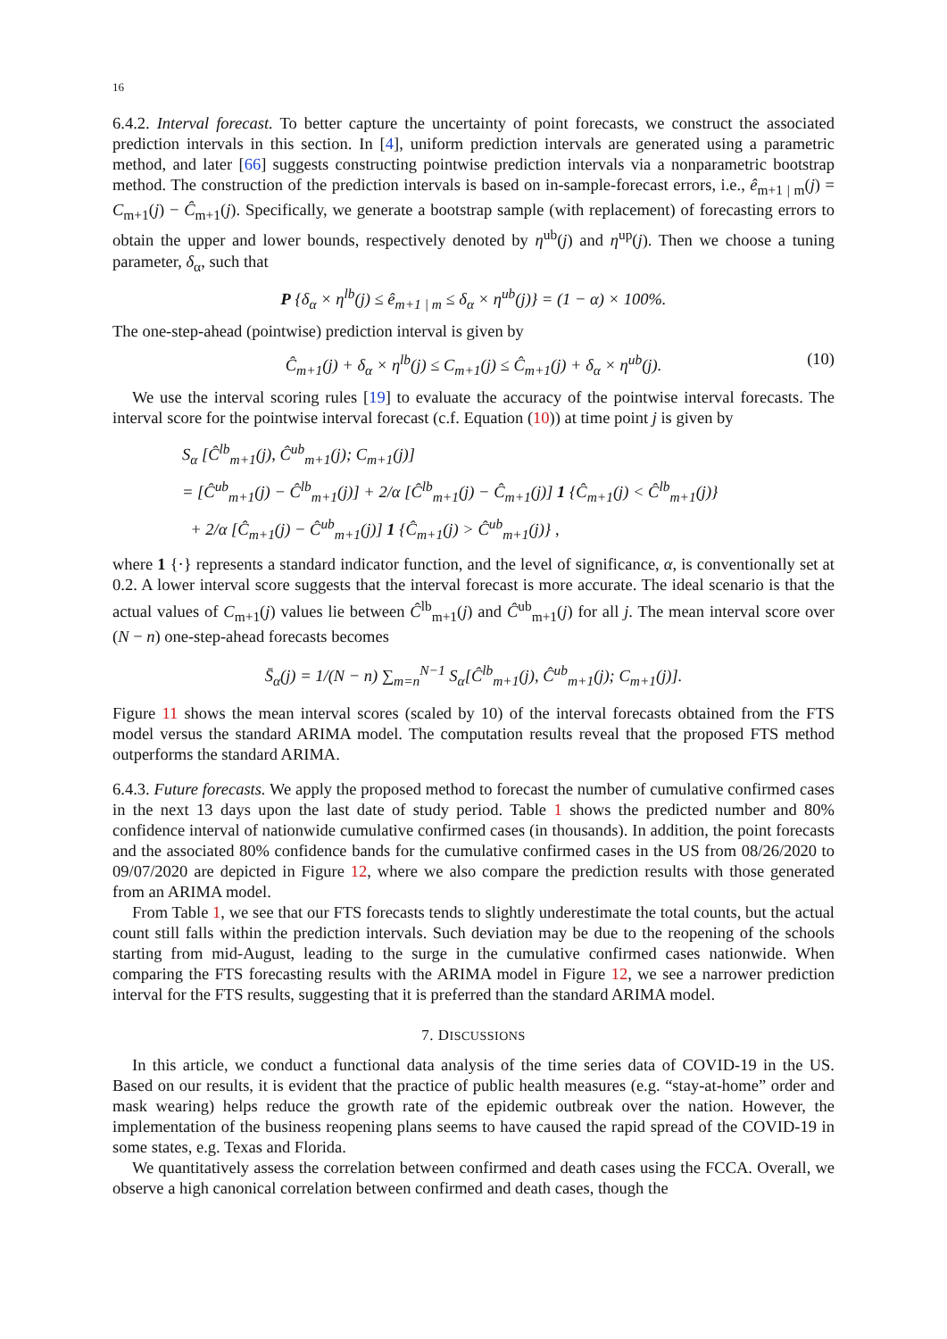16
6.4.2. Interval forecast. To better capture the uncertainty of point forecasts, we construct the associated prediction intervals in this section. In [4], uniform prediction intervals are generated using a parametric method, and later [66] suggests constructing pointwise prediction intervals via a nonparametric bootstrap method. The construction of the prediction intervals is based on in-sample-forecast errors, i.e., ê<sub>m+1 | m</sub>(j) = C<sub>m+1</sub>(j) − Ĉ<sub>m+1</sub>(j). Specifically, we generate a bootstrap sample (with replacement) of forecasting errors to obtain the upper and lower bounds, respectively denoted by η<sup>ub</sup>(j) and η<sup>up</sup>(j). Then we choose a tuning parameter, δ<sub>α</sub>, such that
P {δ<sub>α</sub> × η<sup>lb</sup>(j) ≤ ê<sub>m+1 | m</sub> ≤ δ<sub>α</sub> × η<sup>ub</sup>(j)} = (1 − α) × 100%.
The one-step-ahead (pointwise) prediction interval is given by
Ĉ<sub>m+1</sub>(j) + δ<sub>α</sub> × η<sup>lb</sup>(j) ≤ C<sub>m+1</sub>(j) ≤ Ĉ<sub>m+1</sub>(j) + δ<sub>α</sub> × η<sup>ub</sup>(j). (10)
We use the interval scoring rules [19] to evaluate the accuracy of the pointwise interval forecasts. The interval score for the pointwise interval forecast (c.f. Equation (10)) at time point j is given by
S<sub>α</sub> [Ĉ<sup>lb</sup><sub>m+1</sub>(j), Ĉ<sup>ub</sup><sub>m+1</sub>(j); C<sub>m+1</sub>(j)]
= [Ĉ<sup>ub</sup><sub>m+1</sub>(j) − Ĉ<sup>lb</sup><sub>m+1</sub>(j)] + 2/α [Ĉ<sup>lb</sup><sub>m+1</sub>(j) − Ĉ<sub>m+1</sub>(j)] 1 {Ĉ<sub>m+1</sub>(j) < Ĉ<sup>lb</sup><sub>m+1</sub>(j)}
+ 2/α [Ĉ<sub>m+1</sub>(j) − Ĉ<sup>ub</sup><sub>m+1</sub>(j)] 1 {Ĉ<sub>m+1</sub>(j) > Ĉ<sup>ub</sup><sub>m+1</sub>(j)} ,
where 1 {·} represents a standard indicator function, and the level of significance, α, is conventionally set at 0.2. A lower interval score suggests that the interval forecast is more accurate. The ideal scenario is that the actual values of C<sub>m+1</sub>(j) values lie between Ĉ<sup>lb</sup><sub>m+1</sub>(j) and Ĉ<sup>ub</sup><sub>m+1</sub>(j) for all j. The mean interval score over (N − n) one-step-ahead forecasts becomes
S̄<sub>α</sub>(j) = 1/(N − n) ∑<sub>m=n</sub><sup>N−1</sup> S<sub>α</sub>[Ĉ<sup>lb</sup><sub>m+1</sub>(j), Ĉ<sup>ub</sup><sub>m+1</sub>(j); C<sub>m+1</sub>(j)].
Figure 11 shows the mean interval scores (scaled by 10) of the interval forecasts obtained from the FTS model versus the standard ARIMA model. The computation results reveal that the proposed FTS method outperforms the standard ARIMA.
6.4.3. Future forecasts. We apply the proposed method to forecast the number of cumulative confirmed cases in the next 13 days upon the last date of study period. Table 1 shows the predicted number and 80% confidence interval of nationwide cumulative confirmed cases (in thousands). In addition, the point forecasts and the associated 80% confidence bands for the cumulative confirmed cases in the US from 08/26/2020 to 09/07/2020 are depicted in Figure 12, where we also compare the prediction results with those generated from an ARIMA model.
From Table 1, we see that our FTS forecasts tends to slightly underestimate the total counts, but the actual count still falls within the prediction intervals. Such deviation may be due to the reopening of the schools starting from mid-August, leading to the surge in the cumulative confirmed cases nationwide. When comparing the FTS forecasting results with the ARIMA model in Figure 12, we see a narrower prediction interval for the FTS results, suggesting that it is preferred than the standard ARIMA model.
7. DISCUSSIONS
In this article, we conduct a functional data analysis of the time series data of COVID-19 in the US. Based on our results, it is evident that the practice of public health measures (e.g. “stay-at-home” order and mask wearing) helps reduce the growth rate of the epidemic outbreak over the nation. However, the implementation of the business reopening plans seems to have caused the rapid spread of the COVID-19 in some states, e.g. Texas and Florida.
We quantitatively assess the correlation between confirmed and death cases using the FCCA. Overall, we observe a high canonical correlation between confirmed and death cases, though the